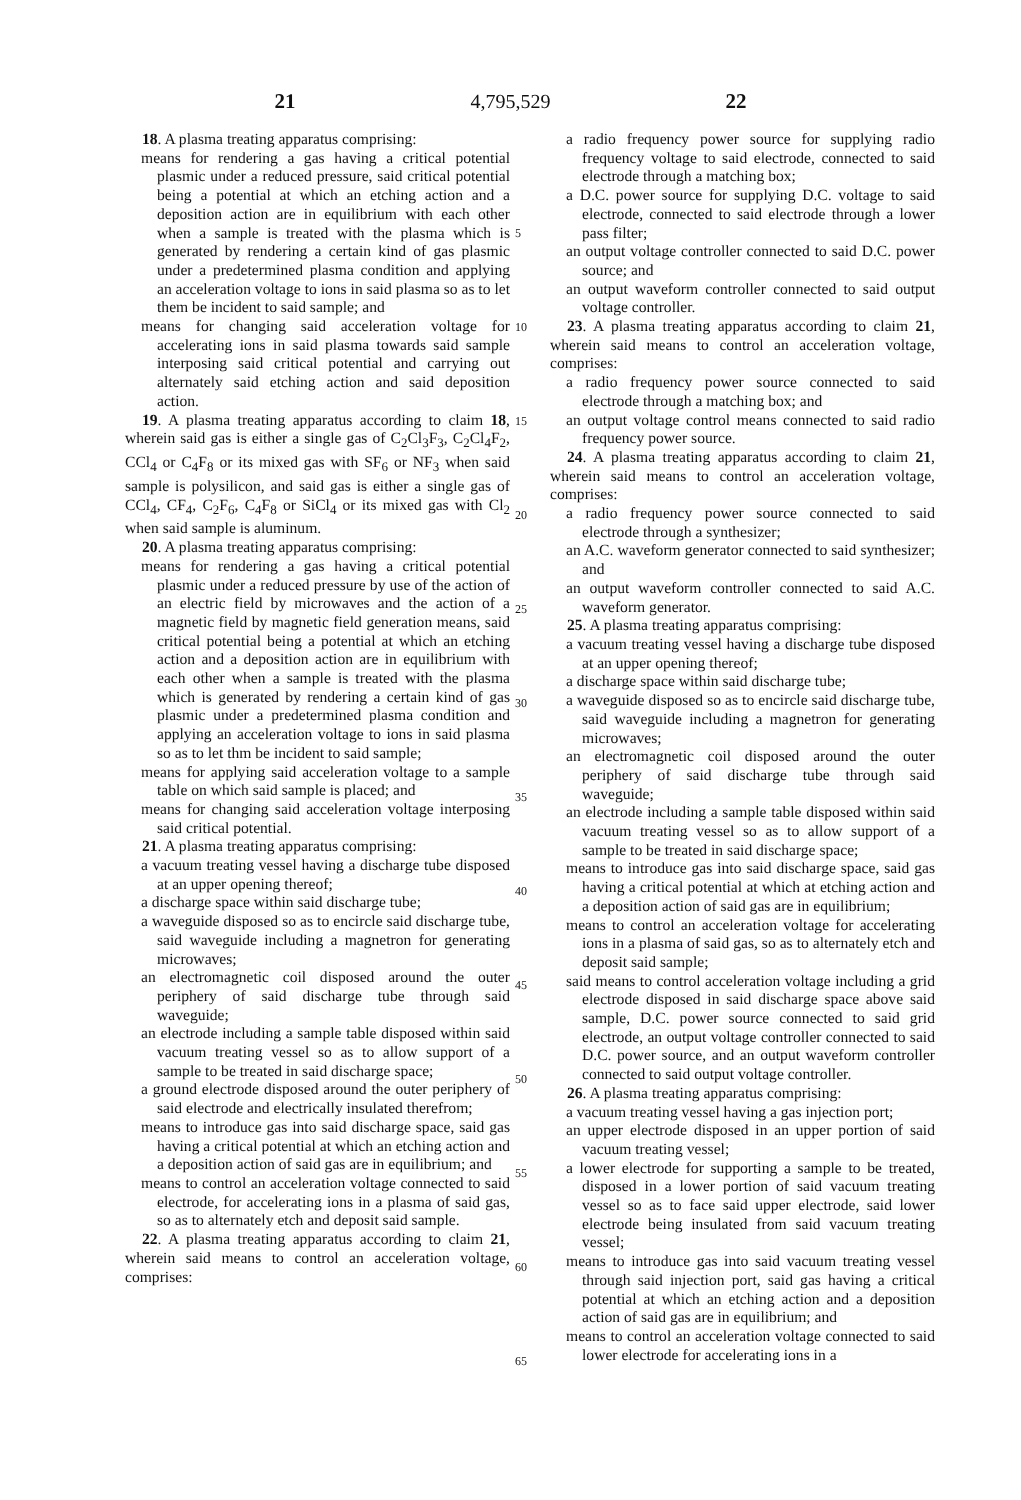21 4,795,529 22
18. A plasma treating apparatus comprising:
means for rendering a gas having a critical potential plasmic under a reduced pressure, said critical potential being a potential at which an etching action and a deposition action are in equilibrium with each other when a sample is treated with the plasma which is generated by rendering a certain kind of gas plasmic under a predetermined plasma condition and applying an acceleration voltage to ions in said plasma so as to let them be incident to said sample; and
means for changing said acceleration voltage for accelerating ions in said plasma towards said sample interposing said critical potential and carrying out alternately said etching action and said deposition action.
19. A plasma treating apparatus according to claim 18, wherein said gas is either a single gas of C<sub>2</sub>Cl<sub>3</sub>F<sub>3</sub>, C<sub>2</sub>Cl<sub>4</sub>F<sub>2</sub>, CCl<sub>4</sub> or C<sub>4</sub>F<sub>8</sub> or its mixed gas with SF<sub>6</sub> or NF<sub>3</sub> when said sample is polysilicon, and said gas is either a single gas of CCl<sub>4</sub>, CF<sub>4</sub>, C<sub>2</sub>F<sub>6</sub>, C<sub>4</sub>F<sub>8</sub> or SiCl<sub>4</sub> or its mixed gas with Cl<sub>2</sub> when said sample is aluminum.
20. A plasma treating apparatus comprising:
means for rendering a gas having a critical potential plasmic under a reduced pressure by use of the action of an electric field by microwaves and the action of a magnetic field by magnetic field generation means, said critical potential being a potential at which an etching action and a deposition action are in equilibrium with each other when a sample is treated with the plasma which is generated by rendering a certain kind of gas plasmic under a predetermined plasma condition and applying an acceleration voltage to ions in said plasma so as to let thm be incident to said sample;
means for applying said acceleration voltage to a sample table on which said sample is placed; and
means for changing said acceleration voltage interposing said critical potential.
21. A plasma treating apparatus comprising:
a vacuum treating vessel having a discharge tube disposed at an upper opening thereof;
a discharge space within said discharge tube;
a waveguide disposed so as to encircle said discharge tube, said waveguide including a magnetron for generating microwaves;
an electromagnetic coil disposed around the outer periphery of said discharge tube through said waveguide;
an electrode including a sample table disposed within said vacuum treating vessel so as to allow support of a sample to be treated in said discharge space;
a ground electrode disposed around the outer periphery of said electrode and electrically insulated therefrom;
means to introduce gas into said discharge space, said gas having a critical potential at which an etching action and a deposition action of said gas are in equilibrium; and
means to control an acceleration voltage connected to said electrode, for accelerating ions in a plasma of said gas, so as to alternately etch and deposit said sample.
22. A plasma treating apparatus according to claim 21, wherein said means to control an acceleration voltage, comprises:
5
10
15
20
25
30
35
40
45
50
55
60
65
a radio frequency power source for supplying radio frequency voltage to said electrode, connected to said electrode through a matching box;
a D.C. power source for supplying D.C. voltage to said electrode, connected to said electrode through a lower pass filter;
an output voltage controller connected to said D.C. power source; and
an output waveform controller connected to said output voltage controller.
23. A plasma treating apparatus according to claim 21, wherein said means to control an acceleration voltage, comprises:
a radio frequency power source connected to said electrode through a matching box; and
an output voltage control means connected to said radio frequency power source.
24. A plasma treating apparatus according to claim 21, wherein said means to control an acceleration voltage, comprises:
a radio frequency power source connected to said electrode through a synthesizer;
an A.C. waveform generator connected to said synthesizer; and
an output waveform controller connected to said A.C. waveform generator.
25. A plasma treating apparatus comprising:
a vacuum treating vessel having a discharge tube disposed at an upper opening thereof;
a discharge space within said discharge tube;
a waveguide disposed so as to encircle said discharge tube, said waveguide including a magnetron for generating microwaves;
an electromagnetic coil disposed around the outer periphery of said discharge tube through said waveguide;
an electrode including a sample table disposed within said vacuum treating vessel so as to allow support of a sample to be treated in said discharge space;
means to introduce gas into said discharge space, said gas having a critical potential at which at etching action and a deposition action of said gas are in equilibrium;
means to control an acceleration voltage for accelerating ions in a plasma of said gas, so as to alternately etch and deposit said sample;
said means to control acceleration voltage including a grid electrode disposed in said discharge space above said sample, D.C. power source connected to said grid electrode, an output voltage controller connected to said D.C. power source, and an output waveform controller connected to said output voltage controller.
26. A plasma treating apparatus comprising:
a vacuum treating vessel having a gas injection port;
an upper electrode disposed in an upper portion of said vacuum treating vessel;
a lower electrode for supporting a sample to be treated, disposed in a lower portion of said vacuum treating vessel so as to face said upper electrode, said lower electrode being insulated from said vacuum treating vessel;
means to introduce gas into said vacuum treating vessel through said injection port, said gas having a critical potential at which an etching action and a deposition action of said gas are in equilibrium; and
means to control an acceleration voltage connected to said lower electrode for accelerating ions in a